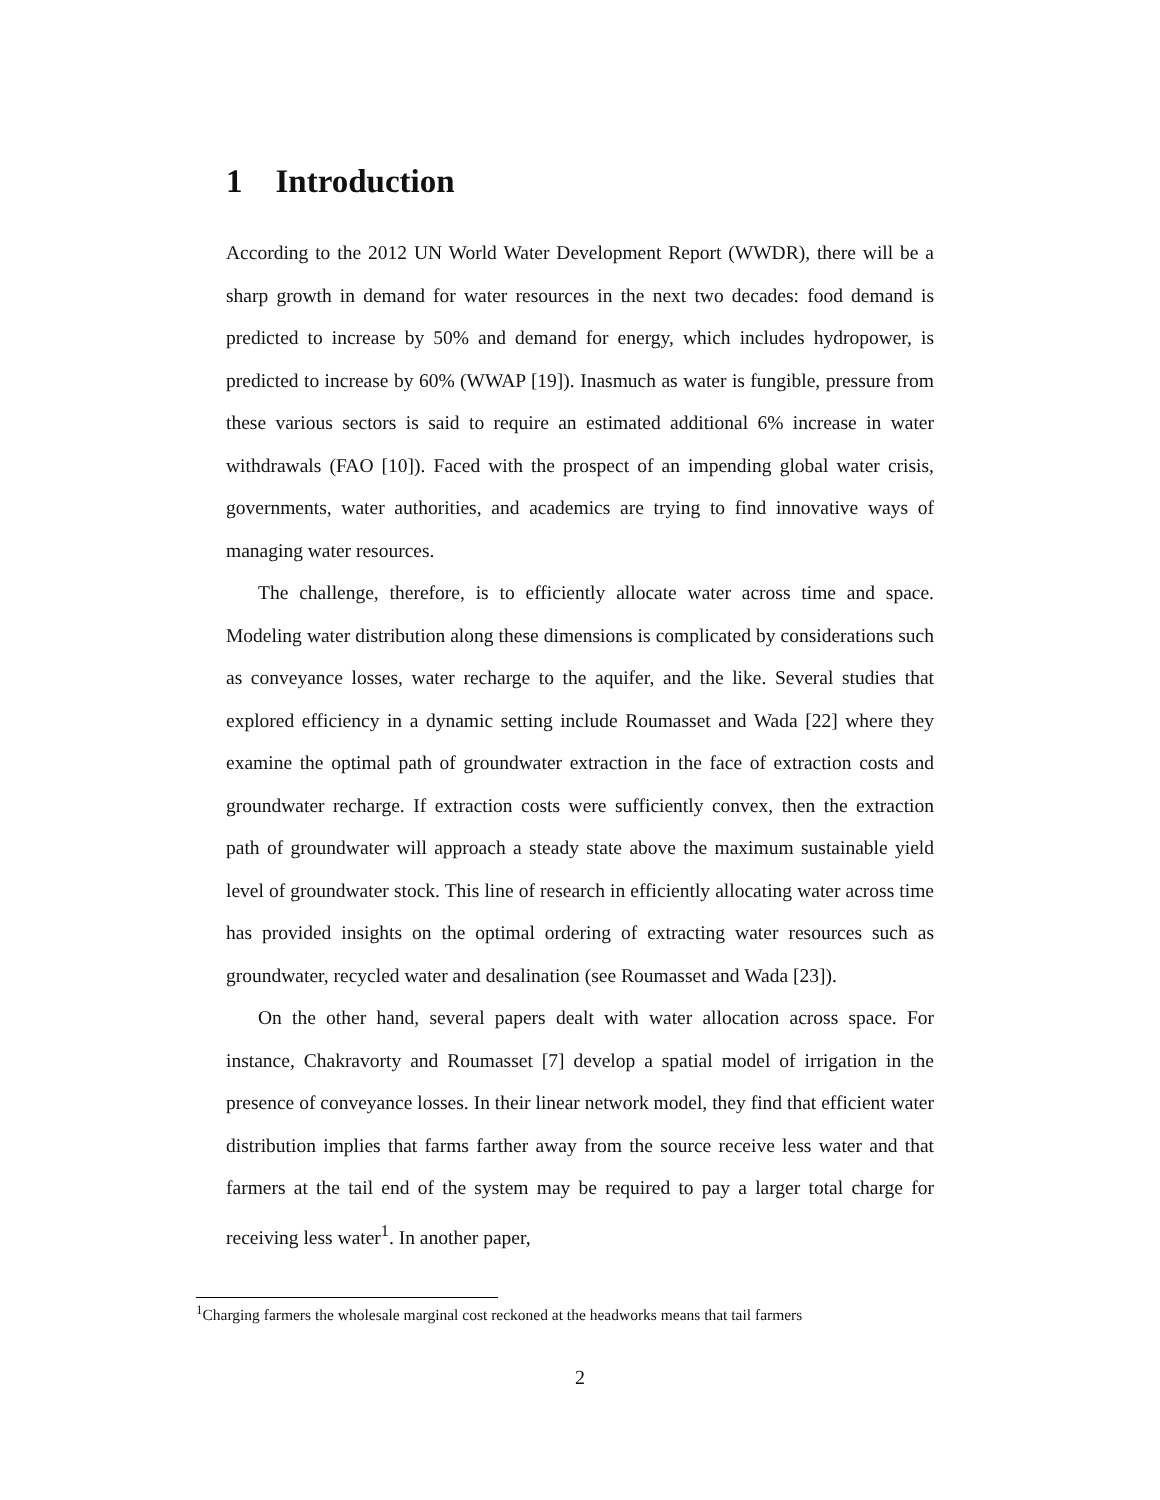1 Introduction
According to the 2012 UN World Water Development Report (WWDR), there will be a sharp growth in demand for water resources in the next two decades: food demand is predicted to increase by 50% and demand for energy, which includes hydropower, is predicted to increase by 60% (WWAP [19]). Inasmuch as water is fungible, pressure from these various sectors is said to require an estimated additional 6% increase in water withdrawals (FAO [10]). Faced with the prospect of an impending global water crisis, governments, water authorities, and academics are trying to find innovative ways of managing water resources.
The challenge, therefore, is to efficiently allocate water across time and space. Modeling water distribution along these dimensions is complicated by considerations such as conveyance losses, water recharge to the aquifer, and the like. Several studies that explored efficiency in a dynamic setting include Roumasset and Wada [22] where they examine the optimal path of groundwater extraction in the face of extraction costs and groundwater recharge. If extraction costs were sufficiently convex, then the extraction path of groundwater will approach a steady state above the maximum sustainable yield level of groundwater stock. This line of research in efficiently allocating water across time has provided insights on the optimal ordering of extracting water resources such as groundwater, recycled water and desalination (see Roumasset and Wada [23]).
On the other hand, several papers dealt with water allocation across space. For instance, Chakravorty and Roumasset [7] develop a spatial model of irrigation in the presence of conveyance losses. In their linear network model, they find that efficient water distribution implies that farms farther away from the source receive less water and that farmers at the tail end of the system may be required to pay a larger total charge for receiving less water<sup>1</sup>. In another paper,
<sup>1</sup> Charging farmers the wholesale marginal cost reckoned at the headworks means that tail farmers
2